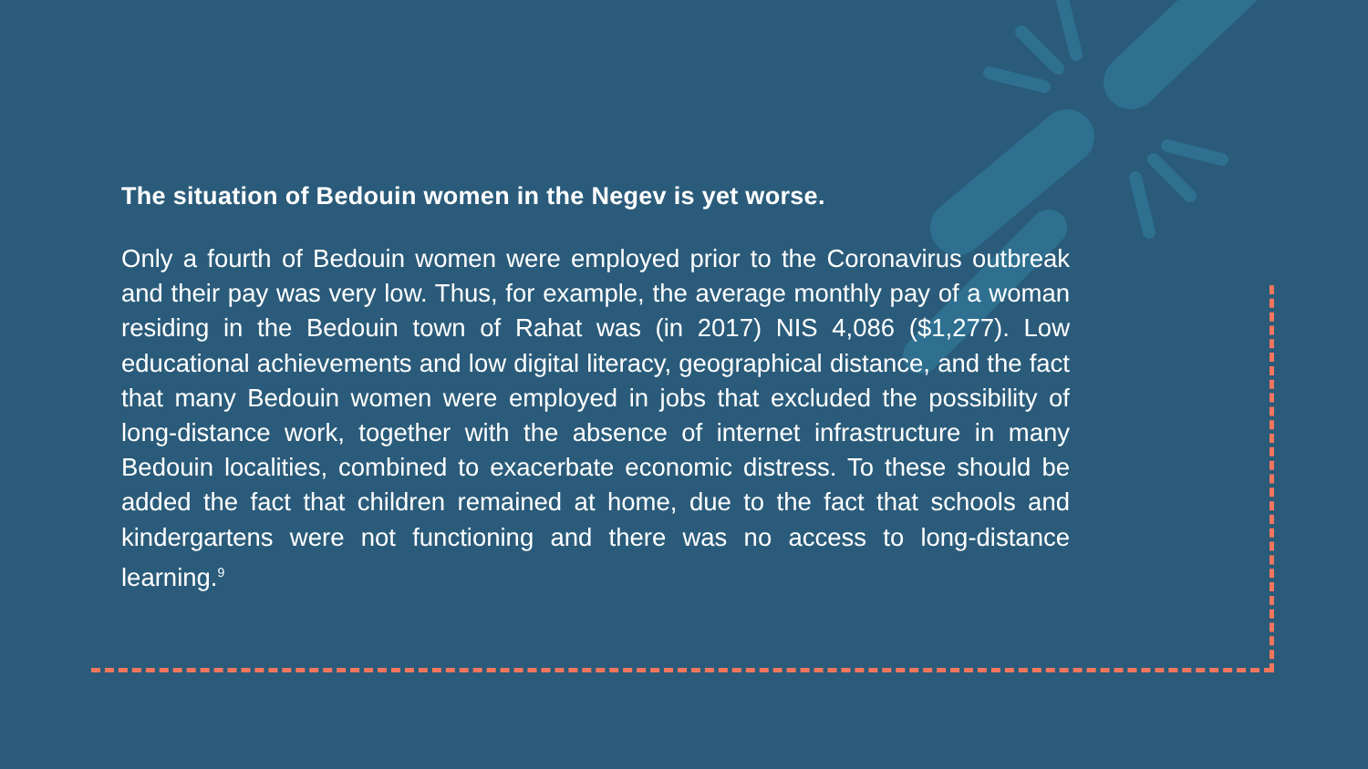The situation of Bedouin women in the Negev is yet worse.
Only a fourth of Bedouin women were employed prior to the Coronavirus outbreak and their pay was very low. Thus, for example, the average monthly pay of a woman residing in the Bedouin town of Rahat was (in 2017) NIS 4,086 ($1,277). Low educational achievements and low digital literacy, geographical distance, and the fact that many Bedouin women were employed in jobs that excluded the possibility of long-distance work, together with the absence of internet infrastructure in many Bedouin localities, combined to exacerbate economic distress. To these should be added the fact that children remained at home, due to the fact that schools and kindergartens were not functioning and there was no access to long-distance learning.<sup>9</sup>